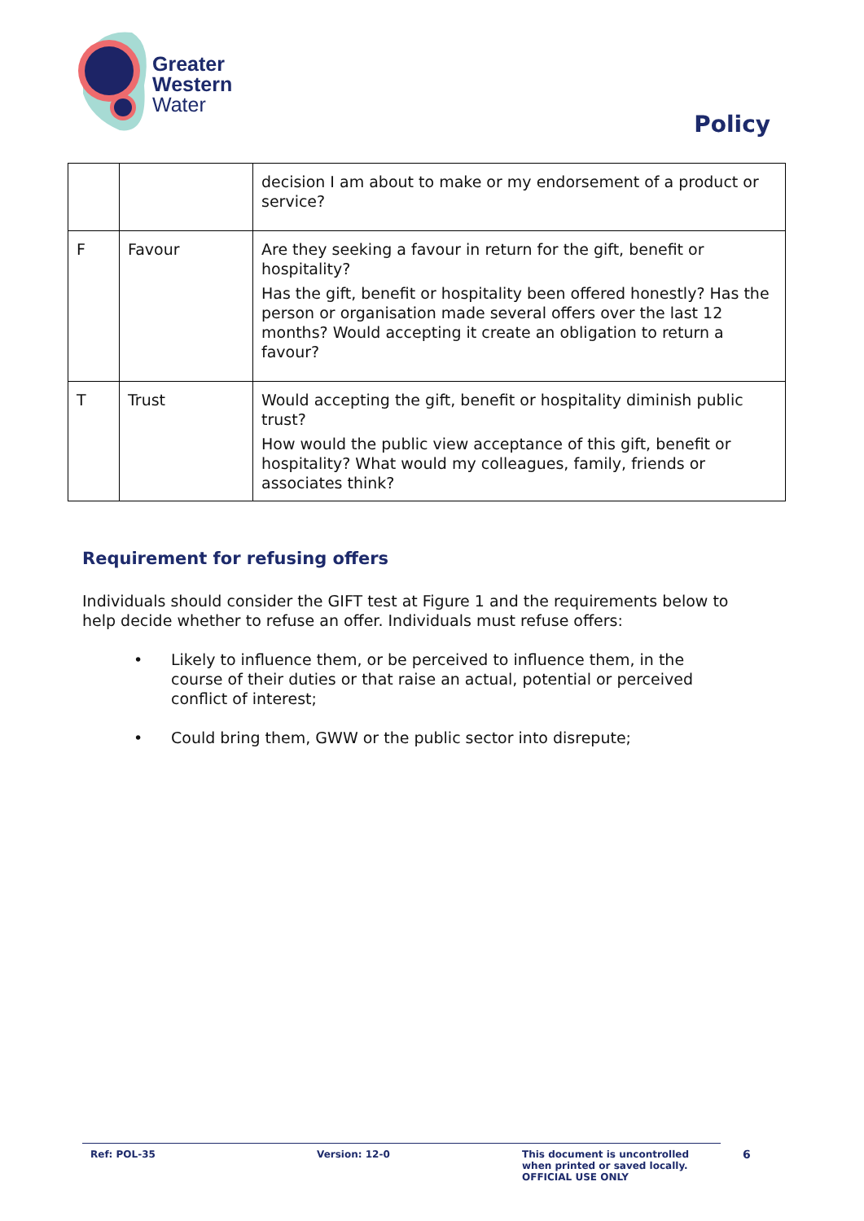Greater
Western
Water
Policy
| | | decision I am about to make or my endorsement of a product or service? |
| F | Favour | Are they seeking a favour in return for the gift, benefit or hospitality? Has the gift, benefit or hospitality been offered honestly? Has the person or organisation made several offers over the last 12 months? Would accepting it create an obligation to return a favour? |
| T | Trust | Would accepting the gift, benefit or hospitality diminish public trust? How would the public view acceptance of this gift, benefit or hospitality? What would my colleagues, family, friends or associates think? |
Requirement for refusing offers
Individuals should consider the GIFT test at Figure 1 and the requirements below to help decide whether to refuse an offer. Individuals must refuse offers:
• Likely to influence them, or be perceived to influence them, in the course of their duties or that raise an actual, potential or perceived conflict of interest;
• Could bring them, GWW or the public sector into disrepute;
Ref: POL-35 Version: 12-0 This document is uncontrolled
when printed or saved locally.
OFFICIAL USE ONLY
6